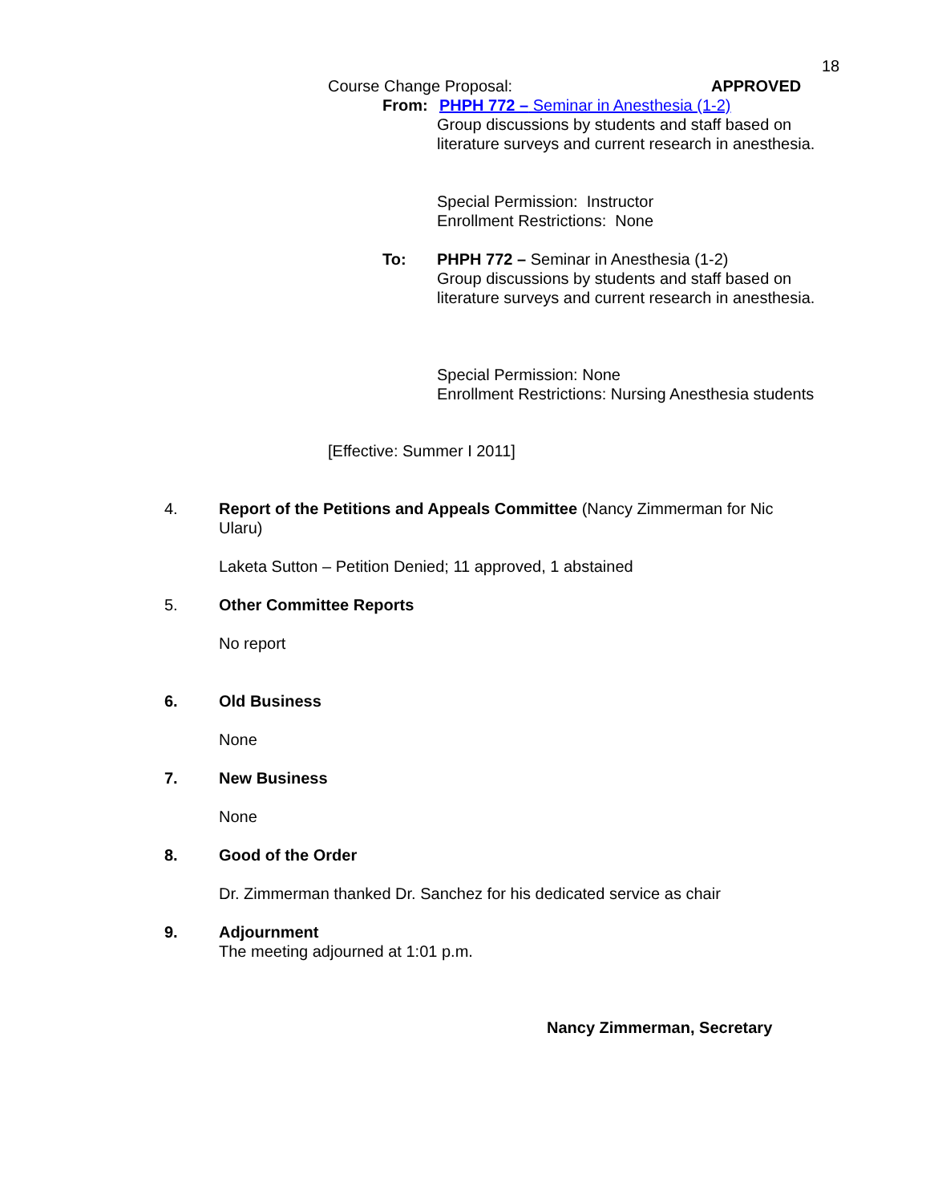18
Course Change Proposal: APPROVED
From: PHPH 772 – Seminar in Anesthesia (1-2)
Group discussions by students and staff based on
literature surveys and current research in anesthesia.
Special Permission: Instructor
Enrollment Restrictions: None
To: PHPH 772 – Seminar in Anesthesia (1-2)
Group discussions by students and staff based on
literature surveys and current research in anesthesia.
Special Permission: None
Enrollment Restrictions: Nursing Anesthesia students
[Effective: Summer I 2011]
4. Report of the Petitions and Appeals Committee (Nancy Zimmerman for Nic Ularu)
Laketa Sutton – Petition Denied; 11 approved, 1 abstained
5. Other Committee Reports
No report
6. Old Business
None
7. New Business
None
8. Good of the Order
Dr. Zimmerman thanked Dr. Sanchez for his dedicated service as chair
9. Adjournment
The meeting adjourned at 1:01 p.m.
Nancy Zimmerman, Secretary